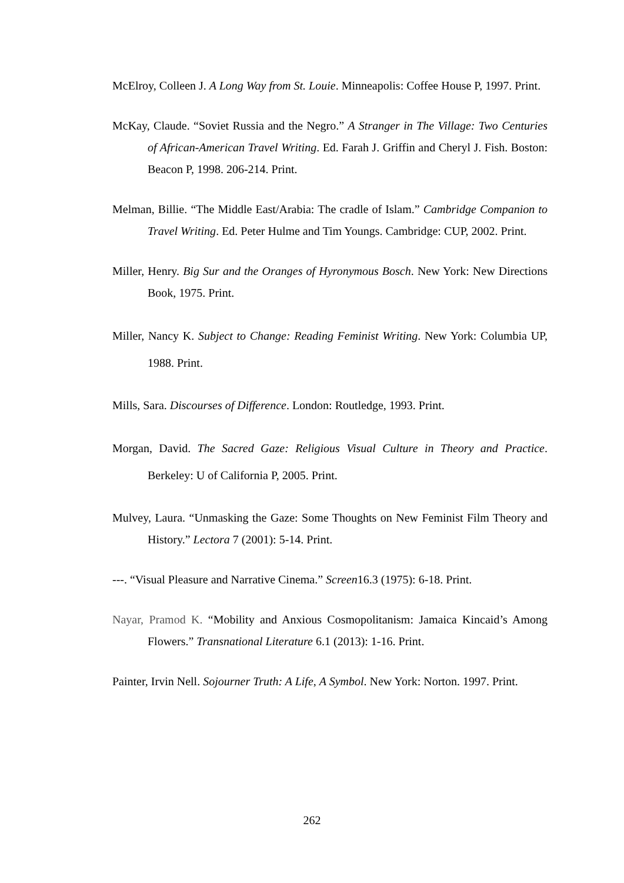McElroy, Colleen J. A Long Way from St. Louie. Minneapolis: Coffee House P, 1997. Print.
McKay, Claude. “Soviet Russia and the Negro.” A Stranger in The Village: Two Centuries of African-American Travel Writing. Ed. Farah J. Griffin and Cheryl J. Fish. Boston: Beacon P, 1998. 206-214. Print.
Melman, Billie. “The Middle East/Arabia: The cradle of Islam.” Cambridge Companion to Travel Writing. Ed. Peter Hulme and Tim Youngs. Cambridge: CUP, 2002. Print.
Miller, Henry. Big Sur and the Oranges of Hyronymous Bosch. New York: New Directions Book, 1975. Print.
Miller, Nancy K. Subject to Change: Reading Feminist Writing. New York: Columbia UP, 1988. Print.
Mills, Sara. Discourses of Difference. London: Routledge, 1993. Print.
Morgan, David. The Sacred Gaze: Religious Visual Culture in Theory and Practice. Berkeley: U of California P, 2005. Print.
Mulvey, Laura. “Unmasking the Gaze: Some Thoughts on New Feminist Film Theory and History.” Lectora 7 (2001): 5-14. Print.
---. “Visual Pleasure and Narrative Cinema.” Screen16.3 (1975): 6-18. Print.
Nayar, Pramod K. “Mobility and Anxious Cosmopolitanism: Jamaica Kincaid’s Among Flowers.” Transnational Literature 6.1 (2013): 1-16. Print.
Painter, Irvin Nell. Sojourner Truth: A Life, A Symbol. New York: Norton. 1997. Print.
262